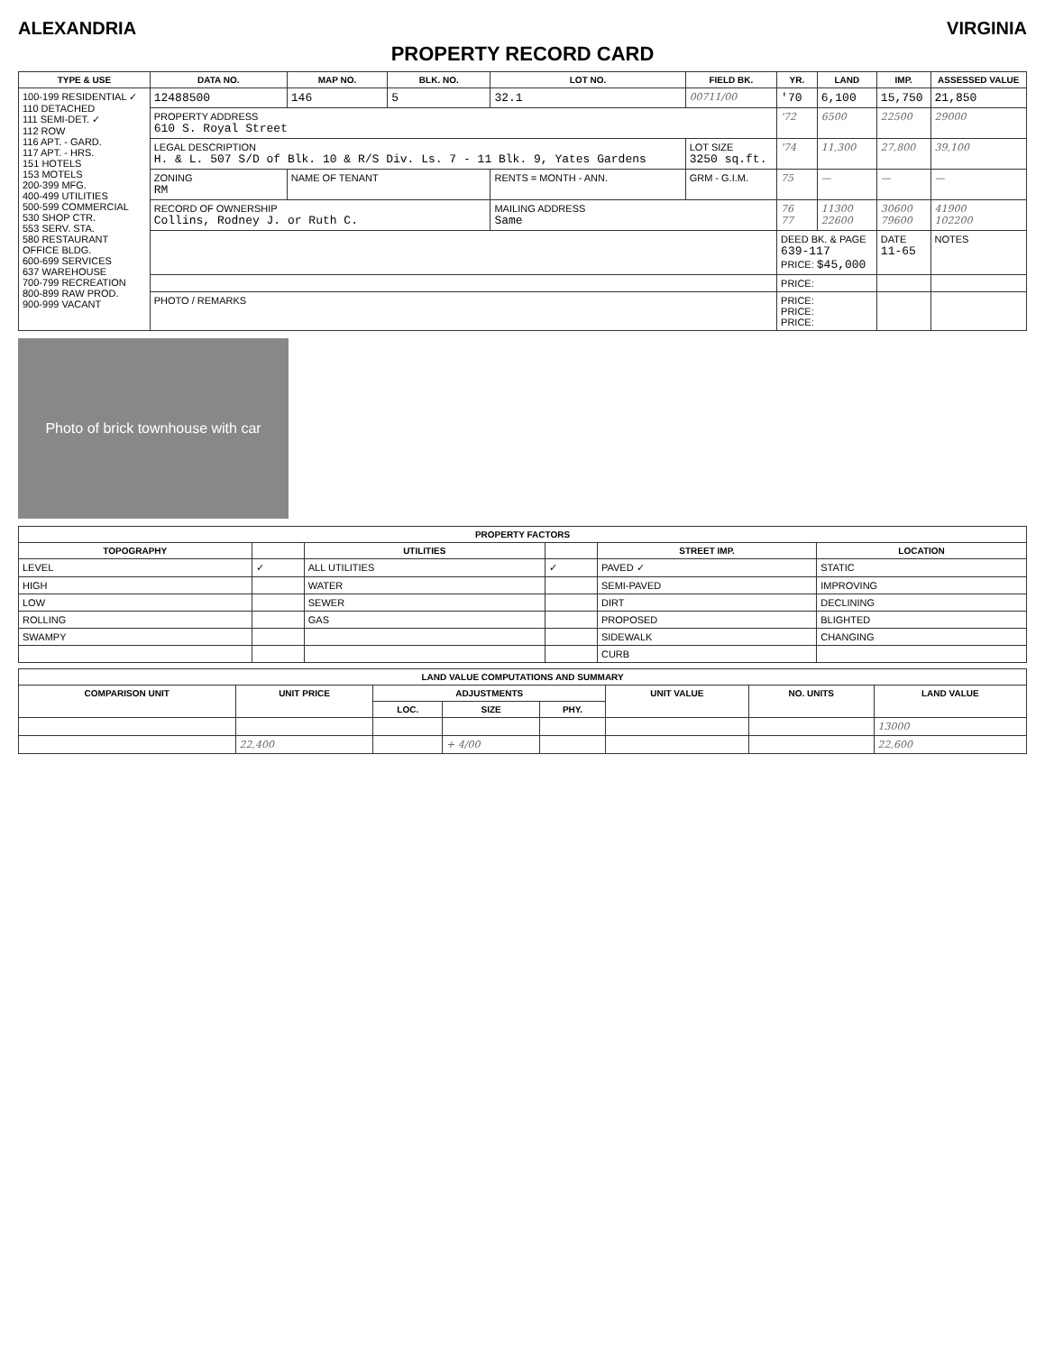ALEXANDRIA VIRGINIA
PROPERTY RECORD CARD
| TYPE & USE | DATA NO. | MAP NO. | BLK. NO. | LOT NO. | FIELD BK. | YR. | LAND | IMP. | ASSESSED VALUE |
| --- | --- | --- | --- | --- | --- | --- | --- | --- | --- |
| 100-199 RESIDENTIAL ✓ 110 DETACHED 111 SEMI-DET. ✓ 112 ROW 116 APT. - GARD. 117 APT. - HRS. 151 HOTELS 153 MOTELS 200-399 MFG. 400-499 UTILITIES 500-599 COMMERCIAL 530 SHOP CTR. 553 SERV. STA. 580 RESTAURANT OFFICE BLDG. 600-699 SERVICES 637 WAREHOUSE 700-799 RECREATION 800-899 RAW PROD. 900-999 VACANT | 12488500 | 146 | 5 | 32.1 | 00711/00 | '70 | 6,100 | 15,750 | 21,850 |
| | PROPERTY ADDRESS 610 S. Royal Street | | | | | '72 | 6500 | 22500 | 29000 |
| | LEGAL DESCRIPTION H. & L. 507 S/D of Blk. 10 & R/S Div. Ls. 7 - 11 Blk. 9, Yates Gardens | | | | LOT SIZE 3250 sq.ft. | '74 | 11,300 | 27,800 | 39,100 |
| | ZONING RM | NAME OF TENANT | | RENTS = MONTH - ANN. | GRM - G.I.M. | 75 | — | — | — |
| | RECORD OF OWNERSHIP Collins, Rodney J. or Ruth C. | | | MAILING ADDRESS Same | | 76 77 | 11300 22600 | 30600 79600 | 41900 102200 |
| | | | | | | DEED BK. & PAGE 639-117 PRICE: $45,000 | | DATE 11-65 | NOTES |
| | | | | | | PRICE: | | | |
| | PHOTO / REMARKS | | | | | PRICE: PRICE: PRICE: | | | |
Photo of brick townhouse with car
| PROPERTY FACTORS | | | | | |
| --- | --- | --- | --- | --- | --- |
| TOPOGRAPHY | | UTILITIES | | STREET IMP. | LOCATION |
| LEVEL | ✓ | ALL UTILITIES | ✓ | PAVED ✓ | STATIC |
| HIGH | | WATER | | SEMI-PAVED | IMPROVING |
| LOW | | SEWER | | DIRT | DECLINING |
| ROLLING | | GAS | | PROPOSED | BLIGHTED |
| SWAMPY | | | | SIDEWALK | CHANGING |
| | | | | CURB | |
| LAND VALUE COMPUTATIONS AND SUMMARY | | | | | | | |
| --- | --- | --- | --- | --- | --- | --- | --- |
| COMPARISON UNIT | UNIT PRICE | ADJUSTMENTS | | | UNIT VALUE | NO. UNITS | LAND VALUE |
| | | LOC. | SIZE | PHY. | | | |
| | | | | | | | 13000 |
| | 22,400 | | + 4/00 | | | | 22,600 |